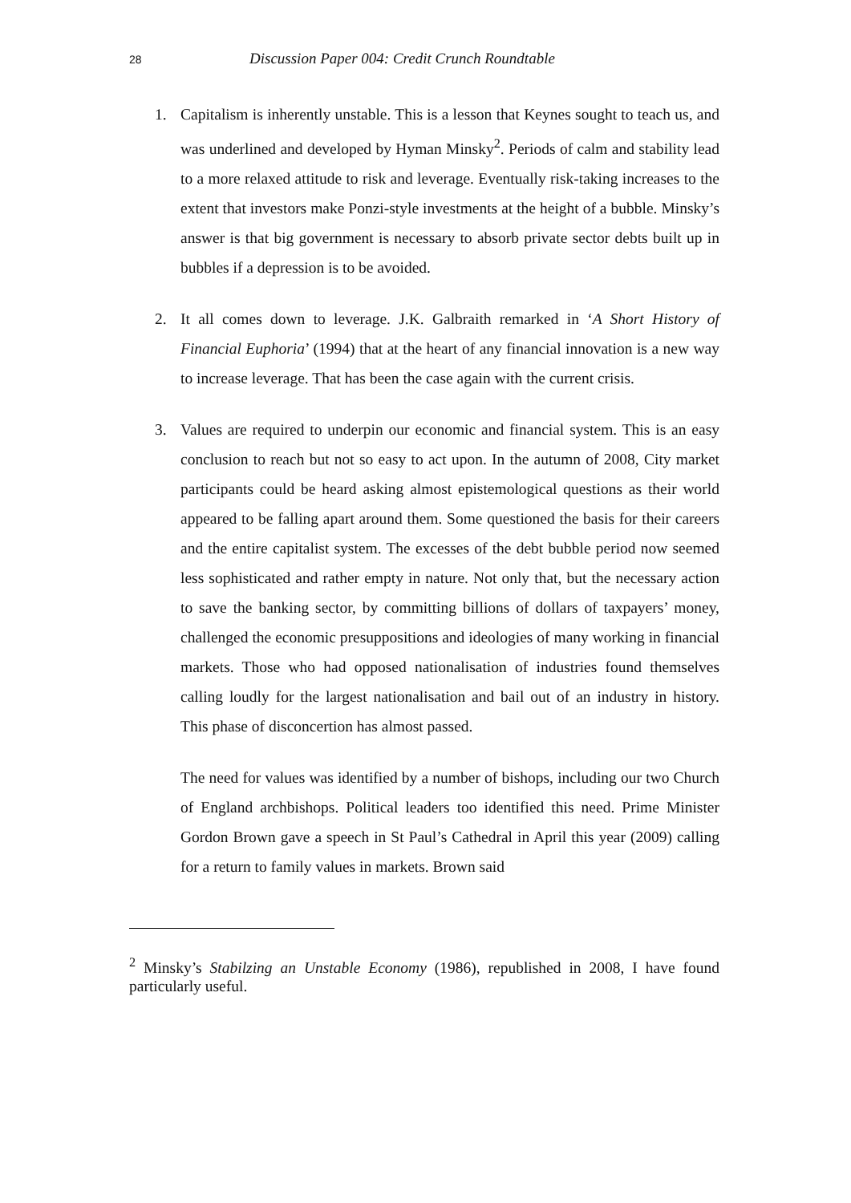28 Discussion Paper 004: Credit Crunch Roundtable
1. Capitalism is inherently unstable. This is a lesson that Keynes sought to teach us, and was underlined and developed by Hyman Minsky<sup>2</sup>. Periods of calm and stability lead to a more relaxed attitude to risk and leverage. Eventually risk-taking increases to the extent that investors make Ponzi-style investments at the height of a bubble. Minsky’s answer is that big government is necessary to absorb private sector debts built up in bubbles if a depression is to be avoided.
2. It all comes down to leverage. J.K. Galbraith remarked in ‘A Short History of Financial Euphoria’ (1994) that at the heart of any financial innovation is a new way to increase leverage. That has been the case again with the current crisis.
3. Values are required to underpin our economic and financial system. This is an easy conclusion to reach but not so easy to act upon. In the autumn of 2008, City market participants could be heard asking almost epistemological questions as their world appeared to be falling apart around them. Some questioned the basis for their careers and the entire capitalist system. The excesses of the debt bubble period now seemed less sophisticated and rather empty in nature. Not only that, but the necessary action to save the banking sector, by committing billions of dollars of taxpayers’ money, challenged the economic presuppositions and ideologies of many working in financial markets. Those who had opposed nationalisation of industries found themselves calling loudly for the largest nationalisation and bail out of an industry in history. This phase of disconcertion has almost passed.
The need for values was identified by a number of bishops, including our two Church of England archbishops. Political leaders too identified this need. Prime Minister Gordon Brown gave a speech in St Paul’s Cathedral in April this year (2009) calling for a return to family values in markets. Brown said
<sup>2</sup> Minsky’s Stabilzing an Unstable Economy (1986), republished in 2008, I have found particularly useful.